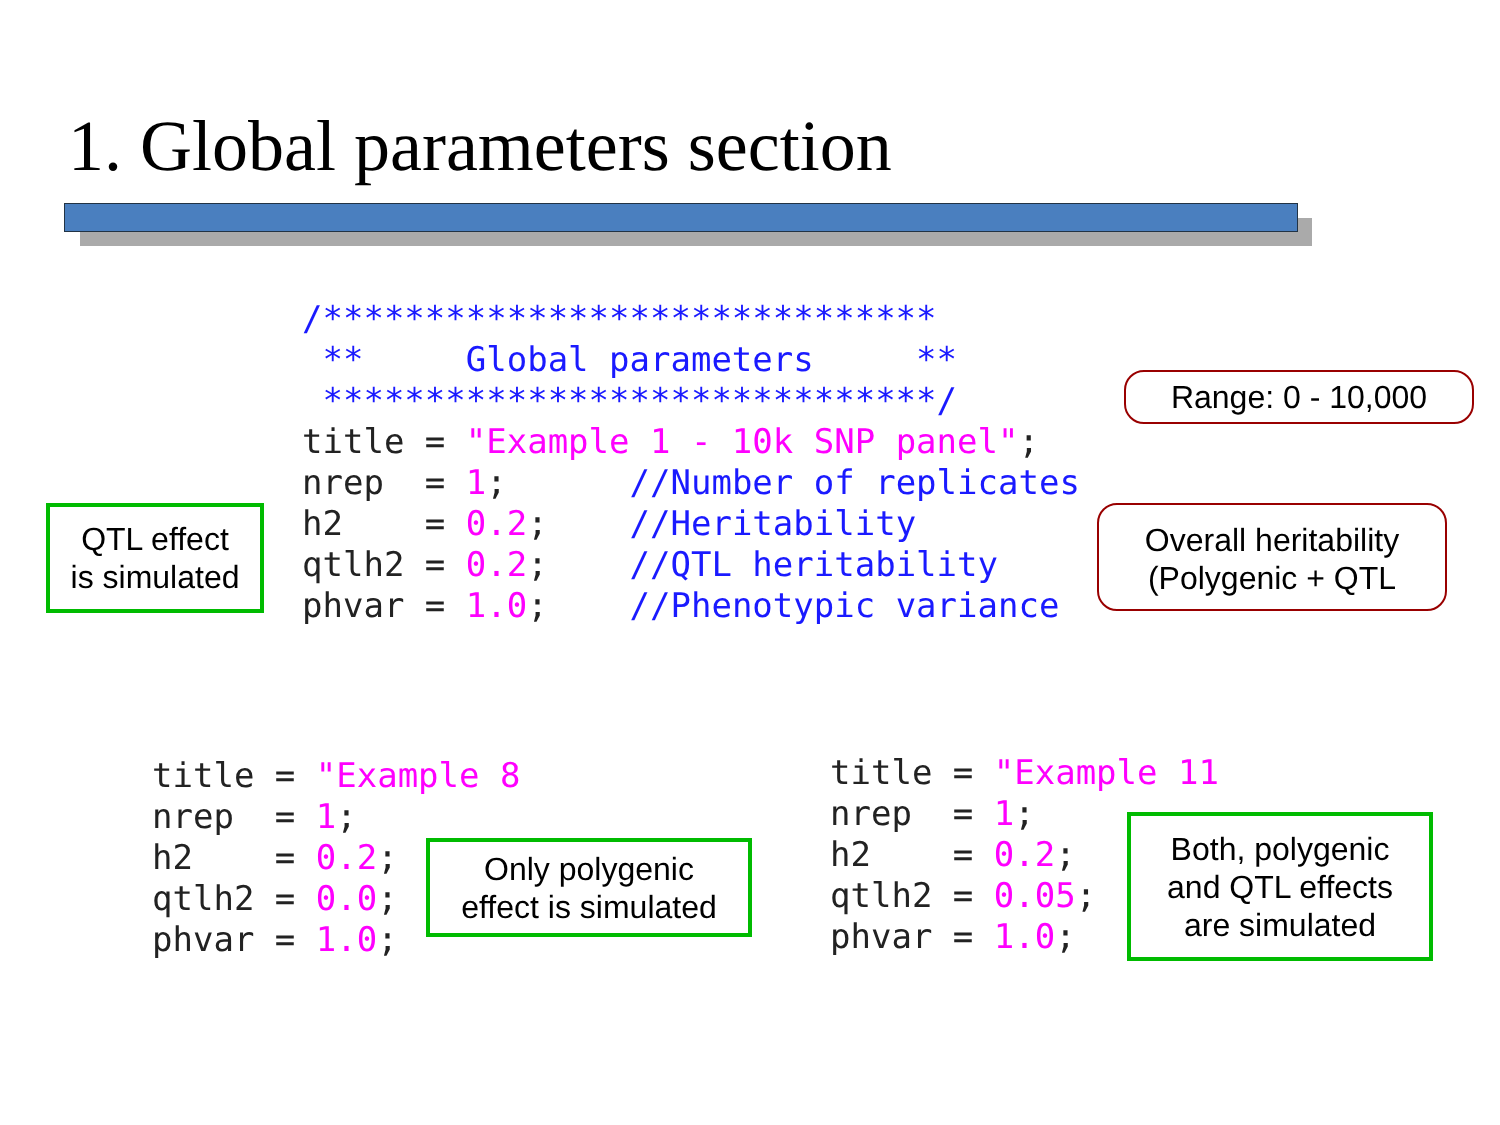1. Global parameters section
/******************************
 **     Global parameters     **
 ******************************/
title = "Example 1 - 10k SNP panel";
nrep  = 1;      //Number of replicates
h2    = 0.2;    //Heritability
qtlh2 = 0.2;    //QTL heritability
phvar = 1.0;    //Phenotypic variance
QTL effect
is simulated
Range: 0 - 10,000
Overall heritability
(Polygenic + QTL
title = "Example 8
nrep  = 1;
h2    = 0.2;
qtlh2 = 0.0;
phvar = 1.0;
Only polygenic
effect is simulated
title = "Example 11
nrep  = 1;
h2    = 0.2;
qtlh2 = 0.05;
phvar = 1.0;
Both, polygenic
and QTL effects
are simulated